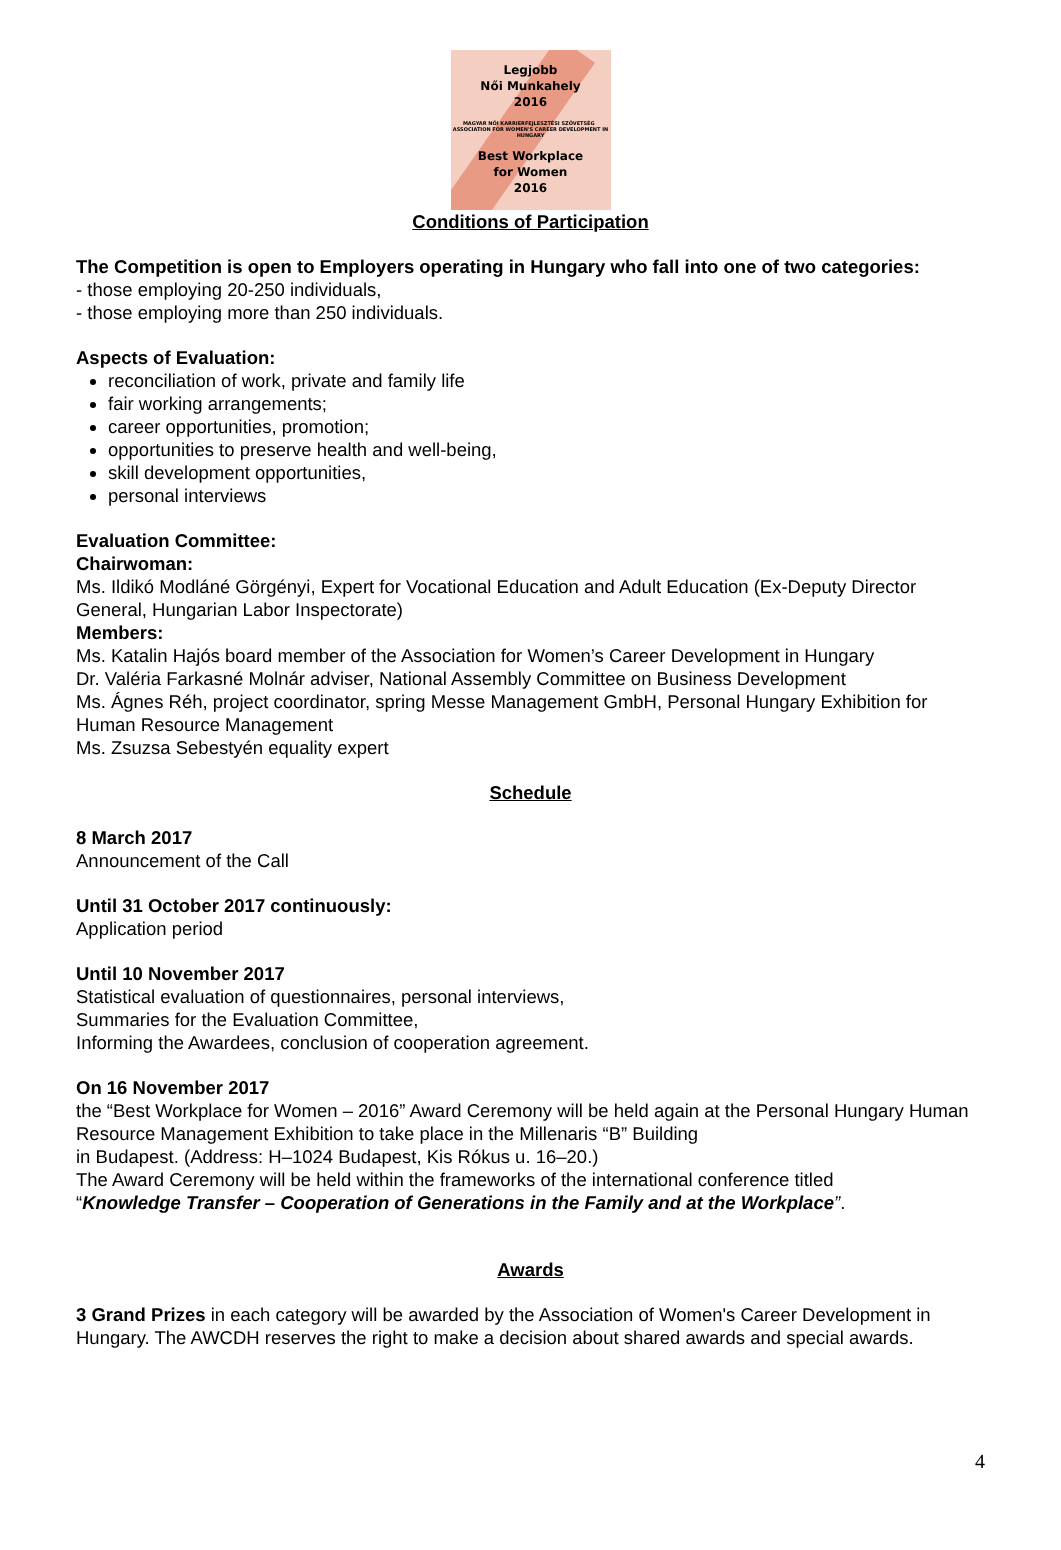Legjobb
Női Munkahely
2016
MAGYAR NŐI KARRIERFEJLESZTÉSI SZÖVETSÉG ASSOCIATION FOR WOMEN'S CAREER DEVELOPMENT IN HUNGARY
Best Workplace
for Women
2016
Conditions of Participation
The Competition is open to Employers operating in Hungary who fall into one of two categories:
- those employing 20-250 individuals,
- those employing more than 250 individuals.
Aspects of Evaluation:
reconciliation of work, private and family life
fair working arrangements;
career opportunities, promotion;
opportunities to preserve health and well-being,
skill development opportunities,
personal interviews
Evaluation Committee:
Chairwoman:
Ms. Ildikó Modláné Görgényi, Expert for Vocational Education and Adult Education (Ex-Deputy Director General, Hungarian Labor Inspectorate)
Members:
Ms. Katalin Hajós board member of the Association for Women’s Career Development in Hungary
Dr. Valéria Farkasné Molnár adviser, National Assembly Committee on Business Development
Ms. Ágnes Réh, project coordinator, spring Messe Management GmbH, Personal Hungary Exhibition for Human Resource Management
Ms. Zsuzsa Sebestyén equality expert
Schedule
8 March 2017
Announcement of the Call
Until 31 October 2017 continuously:
Application period
Until 10 November 2017
Statistical evaluation of questionnaires, personal interviews,
Summaries for the Evaluation Committee,
Informing the Awardees, conclusion of cooperation agreement.
On 16 November 2017
the “Best Workplace for Women – 2016” Award Ceremony will be held again at the Personal Hungary Human Resource Management Exhibition to take place in the Millenaris “B” Building
in Budapest. (Address: H–1024 Budapest, Kis Rókus u. 16–20.)
The Award Ceremony will be held within the frameworks of the international conference titled
“Knowledge Transfer – Cooperation of Generations in the Family and at the Workplace”.
Awards
3 Grand Prizes in each category will be awarded by the Association of Women's Career Development in Hungary. The AWCDH reserves the right to make a decision about shared awards and special awards.
4